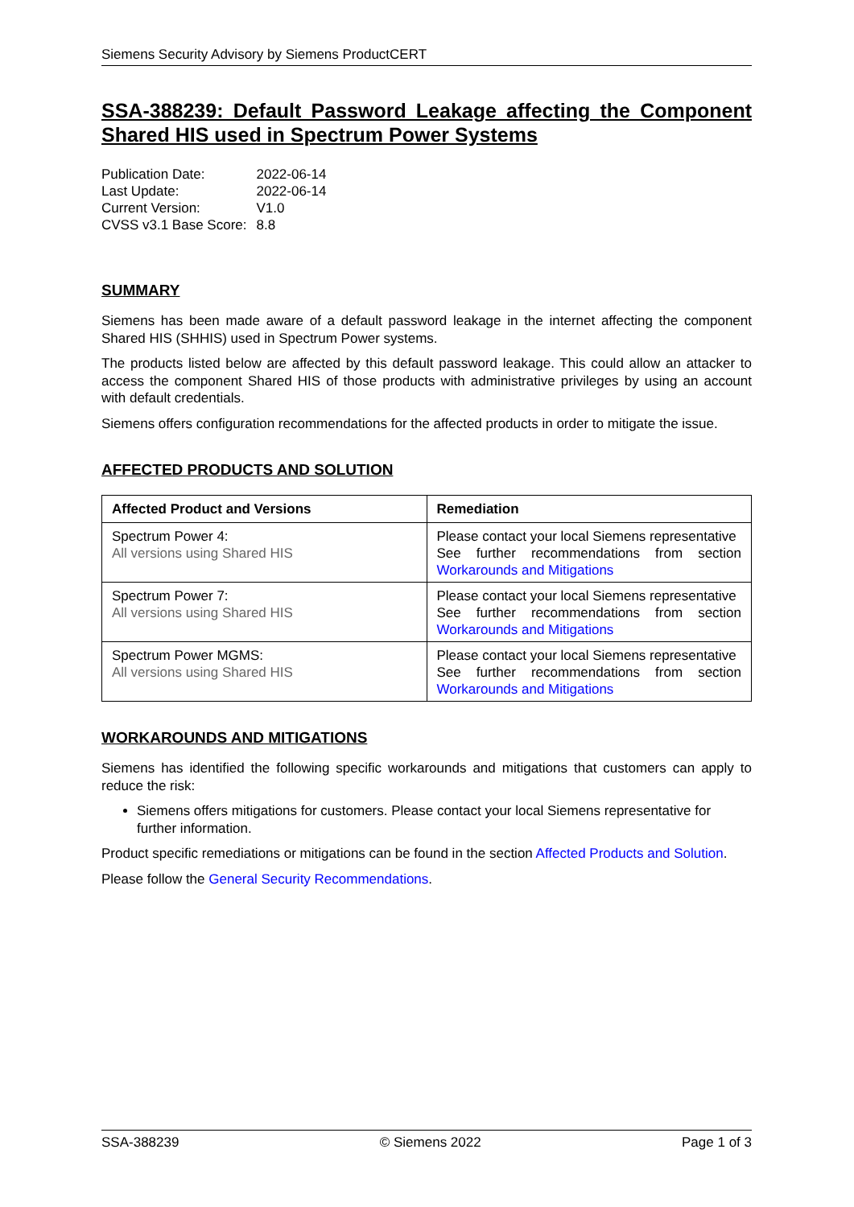Siemens Security Advisory by Siemens ProductCERT
SSA-388239: Default Password Leakage affecting the Component Shared HIS used in Spectrum Power Systems
| Publication Date: | 2022-06-14 |
| Last Update: | 2022-06-14 |
| Current Version: | V1.0 |
| CVSS v3.1 Base Score: | 8.8 |
SUMMARY
Siemens has been made aware of a default password leakage in the internet affecting the component Shared HIS (SHHIS) used in Spectrum Power systems.
The products listed below are affected by this default password leakage. This could allow an attacker to access the component Shared HIS of those products with administrative privileges by using an account with default credentials.
Siemens offers configuration recommendations for the affected products in order to mitigate the issue.
AFFECTED PRODUCTS AND SOLUTION
| Affected Product and Versions | Remediation |
| --- | --- |
| Spectrum Power 4: All versions using Shared HIS | Please contact your local Siemens representative See further recommendations from section Workarounds and Mitigations |
| Spectrum Power 7: All versions using Shared HIS | Please contact your local Siemens representative See further recommendations from section Workarounds and Mitigations |
| Spectrum Power MGMS: All versions using Shared HIS | Please contact your local Siemens representative See further recommendations from section Workarounds and Mitigations |
WORKAROUNDS AND MITIGATIONS
Siemens has identified the following specific workarounds and mitigations that customers can apply to reduce the risk:
Siemens offers mitigations for customers. Please contact your local Siemens representative for further information.
Product specific remediations or mitigations can be found in the section Affected Products and Solution.
Please follow the General Security Recommendations.
SSA-388239 © Siemens 2022 Page 1 of 3